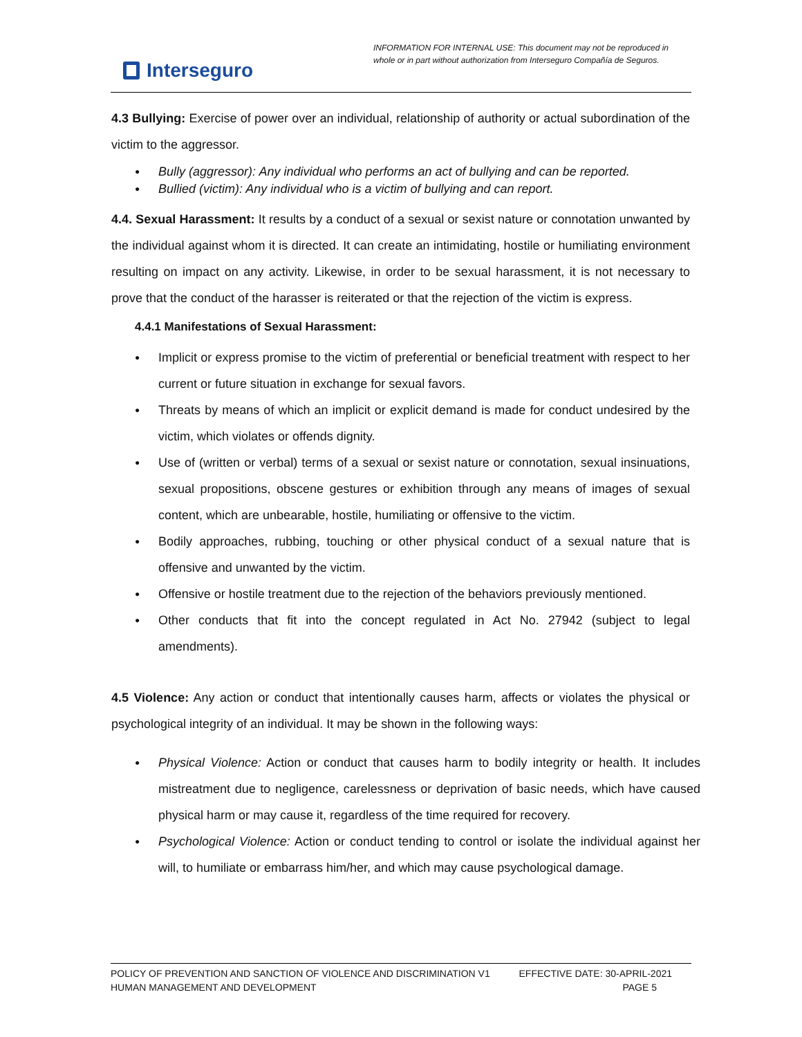Interseguro
INFORMATION FOR INTERNAL USE: This document may not be reproduced in whole or in part without authorization from Interseguro Compañía de Seguros.
4.3 Bullying: Exercise of power over an individual, relationship of authority or actual subordination of the victim to the aggressor.
Bully (aggressor): Any individual who performs an act of bullying and can be reported.
Bullied (victim): Any individual who is a victim of bullying and can report.
4.4. Sexual Harassment: It results by a conduct of a sexual or sexist nature or connotation unwanted by the individual against whom it is directed. It can create an intimidating, hostile or humiliating environment resulting on impact on any activity. Likewise, in order to be sexual harassment, it is not necessary to prove that the conduct of the harasser is reiterated or that the rejection of the victim is express.
4.4.1 Manifestations of Sexual Harassment:
Implicit or express promise to the victim of preferential or beneficial treatment with respect to her current or future situation in exchange for sexual favors.
Threats by means of which an implicit or explicit demand is made for conduct undesired by the victim, which violates or offends dignity.
Use of (written or verbal) terms of a sexual or sexist nature or connotation, sexual insinuations, sexual propositions, obscene gestures or exhibition through any means of images of sexual content, which are unbearable, hostile, humiliating or offensive to the victim.
Bodily approaches, rubbing, touching or other physical conduct of a sexual nature that is offensive and unwanted by the victim.
Offensive or hostile treatment due to the rejection of the behaviors previously mentioned.
Other conducts that fit into the concept regulated in Act No. 27942 (subject to legal amendments).
4.5 Violence: Any action or conduct that intentionally causes harm, affects or violates the physical or psychological integrity of an individual. It may be shown in the following ways:
Physical Violence: Action or conduct that causes harm to bodily integrity or health. It includes mistreatment due to negligence, carelessness or deprivation of basic needs, which have caused physical harm or may cause it, regardless of the time required for recovery.
Psychological Violence: Action or conduct tending to control or isolate the individual against her will, to humiliate or embarrass him/her, and which may cause psychological damage.
POLICY OF PREVENTION AND SANCTION OF VIOLENCE AND DISCRIMINATION V1 EFFECTIVE DATE: 30-APRIL-2021
HUMAN MANAGEMENT AND DEVELOPMENT PAGE 5